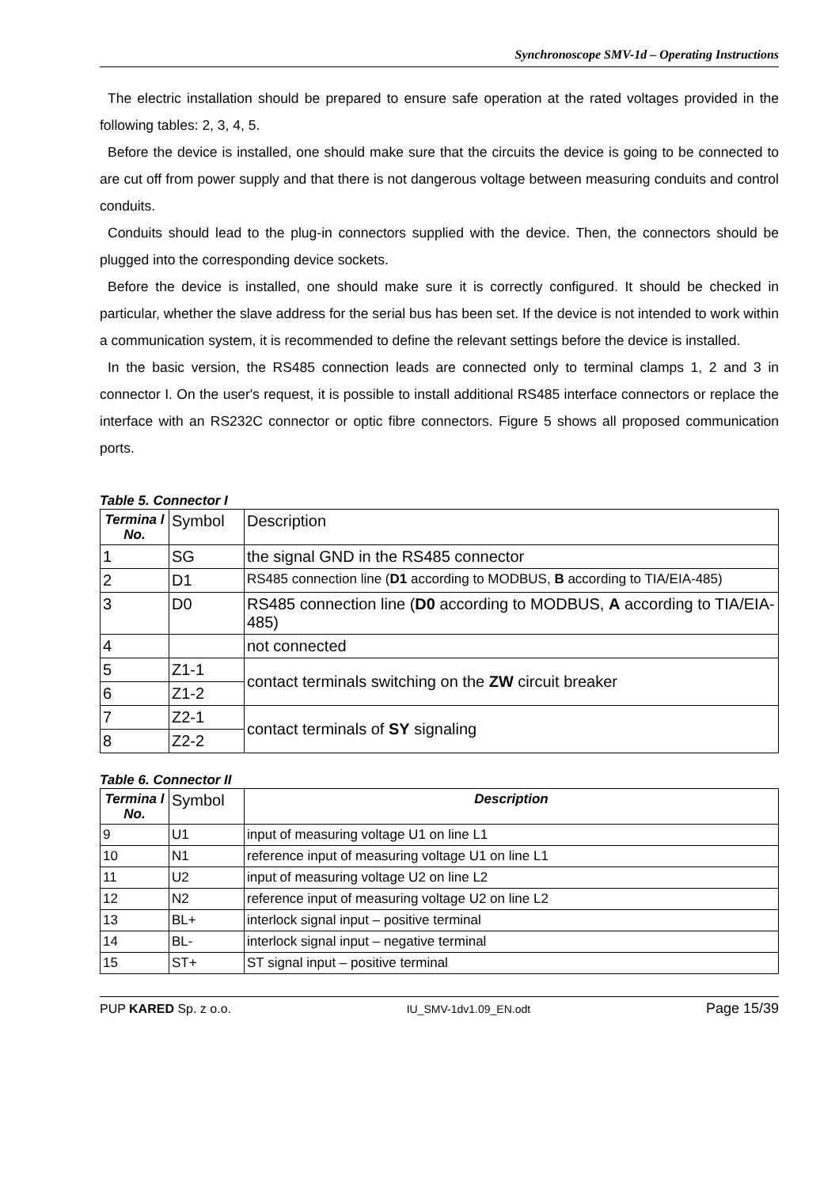Synchronoscope SMV-1d – Operating Instructions
The electric installation should be prepared to ensure safe operation at the rated voltages provided in the following tables: 2, 3, 4, 5.
Before the device is installed, one should make sure that the circuits the device is going to be connected to are cut off from power supply and that there is not dangerous voltage between measuring conduits and control conduits.
Conduits should lead to the plug-in connectors supplied with the device. Then, the connectors should be plugged into the corresponding device sockets.
Before the device is installed, one should make sure it is correctly configured. It should be checked in particular, whether the slave address for the serial bus has been set. If the device is not intended to work within a communication system, it is recommended to define the relevant settings before the device is installed.
In the basic version, the RS485 connection leads are connected only to terminal clamps 1, 2 and 3 in connector I. On the user's request, it is possible to install additional RS485 interface connectors or replace the interface with an RS232C connector or optic fibre connectors. Figure 5 shows all proposed communication ports.
Table 5. Connector I
| Termina l No. | Symbol | Description |
| --- | --- | --- |
| 1 | SG | the signal GND in the RS485 connector |
| 2 | D1 | RS485 connection line ( D1 according to MODBUS, B according to TIA/EIA-485) |
| 3 | D0 | RS485 connection line ( D0 according to MODBUS, A according to TIA/EIA-485) |
| 4 | | not connected |
| 5 | Z1-1 | contact terminals switching on the ZW circuit breaker |
| 6 | Z1-2 | |
| 7 | Z2-1 | contact terminals of SY signaling |
| 8 | Z2-2 | |
Table 6. Connector II
| Termina l No. | Symbol | Description |
| --- | --- | --- |
| 9 | U1 | input of measuring voltage U1 on line L1 |
| 10 | N1 | reference input of measuring voltage U1 on line L1 |
| 11 | U2 | input of measuring voltage U2 on line L2 |
| 12 | N2 | reference input of measuring voltage U2 on line L2 |
| 13 | BL+ | interlock signal input – positive terminal |
| 14 | BL- | interlock signal input – negative terminal |
| 15 | ST+ | ST signal input – positive terminal |
PUP KARED Sp. z o.o. IU_SMV-1dv1.09_EN.odt Page 15/39